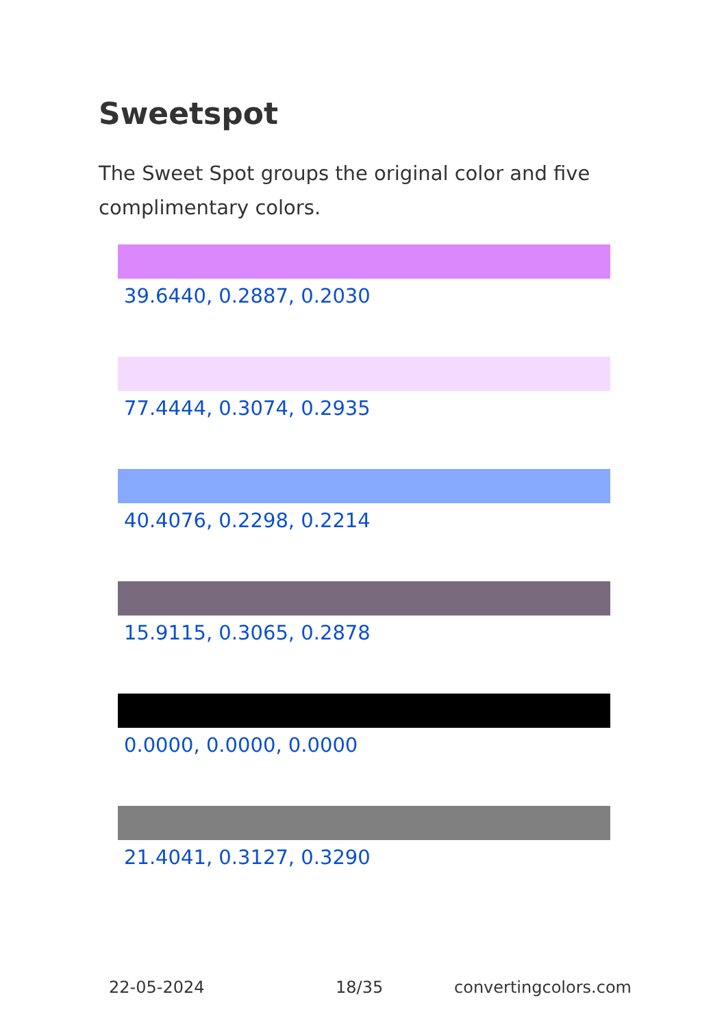Sweetspot
The Sweet Spot groups the original color and five complimentary colors.
39.6440, 0.2887, 0.2030
77.4444, 0.3074, 0.2935
40.4076, 0.2298, 0.2214
15.9115, 0.3065, 0.2878
0.0000, 0.0000, 0.0000
21.4041, 0.3127, 0.3290
22-05-2024 18/35 convertingcolors.com